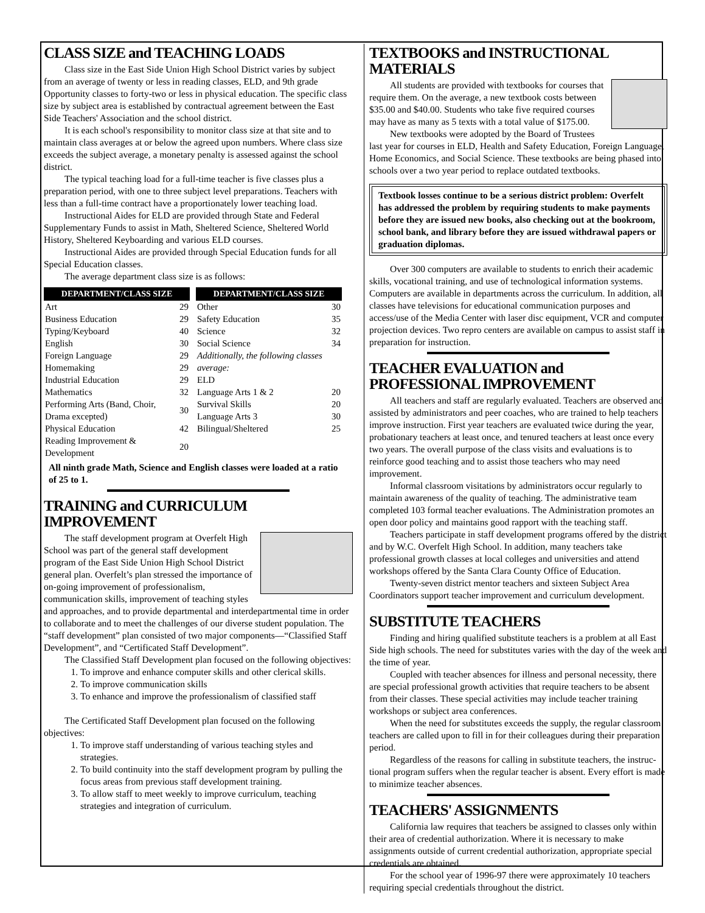CLASS SIZE and TEACHING LOADS
Class size in the East Side Union High School District varies by subject from an average of twenty or less in reading classes, ELD, and 9th grade Opportunity classes to forty-two or less in physical education. The specific class size by subject area is established by contractual agreement between the East Side Teachers' Association and the school district.
It is each school's responsibility to monitor class size at that site and to maintain class averages at or below the agreed upon numbers. Where class size exceeds the subject average, a monetary penalty is assessed against the school district.
The typical teaching load for a full-time teacher is five classes plus a preparation period, with one to three subject level preparations. Teachers with less than a full-time contract have a proportionately lower teaching load.
Instructional Aides for ELD are provided through State and Federal Supplementary Funds to assist in Math, Sheltered Science, Sheltered World History, Sheltered Keyboarding and various ELD courses.
Instructional Aides are provided through Special Education funds for all Special Education classes.
The average department class size is as follows:
| DEPARTMENT/CLASS SIZE | |
| --- | --- |
| Art | 29 |
| Business Education | 29 |
| Typing/Keyboard | 40 |
| English | 30 |
| Foreign Language | 29 |
| Homemaking | 29 |
| Industrial Education | 29 |
| Mathematics | 32 |
| Performing Arts (Band, Choir, Drama excepted) | 30 |
| Physical Education | 42 |
| Reading Improvement & Development | 20 |
| DEPARTMENT/CLASS SIZE | |
| --- | --- |
| Other | 30 |
| Safety Education | 35 |
| Science | 32 |
| Social Science | 34 |
| Additionally, the following classes average: | |
| ELD | |
| Language Arts 1 & 2 | 20 |
| Survival Skills | 20 |
| Language Arts 3 | 30 |
| Bilingual/Sheltered | 25 |
All ninth grade Math, Science and English classes were loaded at a ratio of 25 to 1.
TRAINING and CURRICULUM IMPROVEMENT
The staff development program at Overfelt High School was part of the general staff development program of the East Side Union High School District general plan. Overfelt’s plan stressed the importance of on-going improvement of professionalism, communication skills, improvement of teaching styles and approaches, and to provide departmental and interdepartmental time in order to collaborate and to meet the challenges of our diverse student population. The “staff development” plan consisted of two major components—“Classified Staff Development”, and “Certificated Staff Development”.
The Classified Staff Development plan focused on the following objectives:
1. To improve and enhance computer skills and other clerical skills.
2. To improve communication skills
3. To enhance and improve the professionalism of classified staff
The Certificated Staff Development plan focused on the following objectives:
1. To improve staff understanding of various teaching styles and strategies.
2. To build continuity into the staff development program by pulling the focus areas from previous staff development training.
3. To allow staff to meet weekly to improve curriculum, teaching strategies and integration of curriculum.
TEXTBOOKS and INSTRUCTIONAL MATERIALS
All students are provided with textbooks for courses that require them. On the average, a new textbook costs between $35.00 and $40.00. Students who take five required courses may have as many as 5 texts with a total value of $175.00.
New textbooks were adopted by the Board of Trustees last year for courses in ELD, Health and Safety Education, Foreign Language, Home Economics, and Social Science. These textbooks are being phased into schools over a two year period to replace outdated textbooks.
Textbook losses continue to be a serious district problem: Overfelt has addressed the problem by requiring students to make payments before they are issued new books, also checking out at the bookroom, school bank, and library before they are issued withdrawal papers or graduation diplomas.
Over 300 computers are available to students to enrich their academic skills, vocational training, and use of technological information systems. Computers are available in departments across the curriculum. In addition, all classes have televisions for educational communication purposes and access/use of the Media Center with laser disc equipment, VCR and computer projection devices. Two repro centers are available on campus to assist staff in preparation for instruction.
TEACHER EVALUATION and PROFESSIONAL IMPROVEMENT
All teachers and staff are regularly evaluated. Teachers are observed and assisted by administrators and peer coaches, who are trained to help teachers improve instruction. First year teachers are evaluated twice during the year, probationary teachers at least once, and tenured teachers at least once every two years. The overall purpose of the class visits and evaluations is to reinforce good teaching and to assist those teachers who may need improvement.
Informal classroom visitations by administrators occur regularly to maintain awareness of the quality of teaching. The administrative team completed 103 formal teacher evaluations. The Administration promotes an open door policy and maintains good rapport with the teaching staff.
Teachers participate in staff development programs offered by the district and by W.C. Overfelt High School. In addition, many teachers take professional growth classes at local colleges and universities and attend workshops offered by the Santa Clara County Office of Education.
Twenty-seven district mentor teachers and sixteen Subject Area Coordinators support teacher improvement and curriculum development.
SUBSTITUTE TEACHERS
Finding and hiring qualified substitute teachers is a problem at all East Side high schools. The need for substitutes varies with the day of the week and the time of year.
Coupled with teacher absences for illness and personal necessity, there are special professional growth activities that require teachers to be absent from their classes. These special activities may include teacher training workshops or subject area conferences.
When the need for substitutes exceeds the supply, the regular classroom teachers are called upon to fill in for their colleagues during their preparation period.
Regardless of the reasons for calling in substitute teachers, the instruc-tional program suffers when the regular teacher is absent. Every effort is made to minimize teacher absences.
TEACHERS' ASSIGNMENTS
California law requires that teachers be assigned to classes only within their area of credential authorization. Where it is necessary to make assignments outside of current credential authorization, appropriate special credentials are obtained.
For the school year of 1996-97 there were approximately 10 teachers requiring special credentials throughout the district.